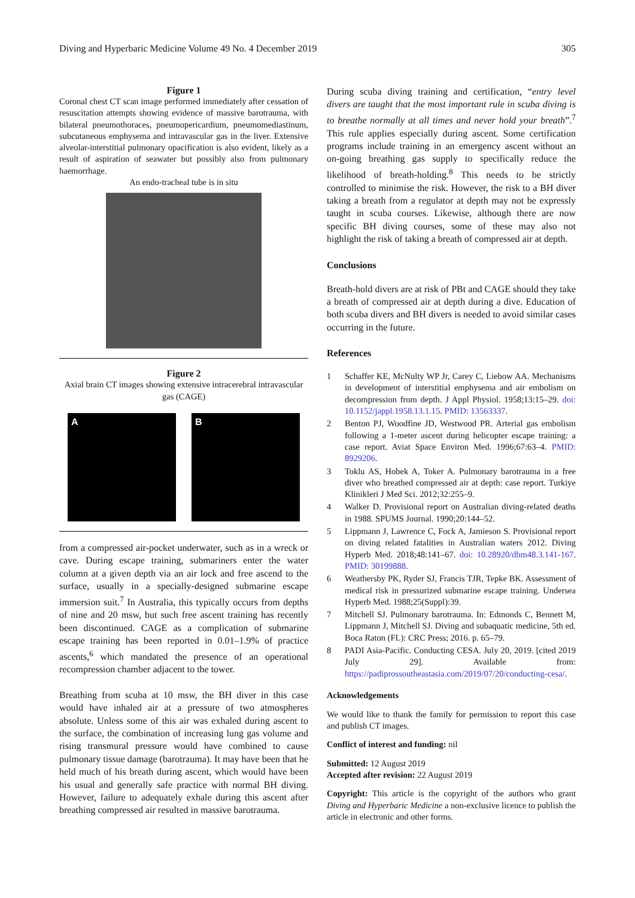Diving and Hyperbaric Medicine Volume 49 No. 4 December 2019 305
Figure 1
Coronal chest CT scan image performed immediately after cessation of resuscitation attempts showing evidence of massive barotrauma, with bilateral pneumothoraces, pneumopericardium, pneumomediastinum, subcutaneous emphysema and intravascular gas in the liver. Extensive alveolar-interstitial pulmonary opacification is also evident, likely as a result of aspiration of seawater but possibly also from pulmonary haemorrhage.
An endo-tracheal tube is in situ
Figure 2
Axial brain CT images showing extensive intracerebral intravascular gas (CAGE)
A B
from a compressed air-pocket underwater, such as in a wreck or cave. During escape training, submariners enter the water column at a given depth via an air lock and free ascend to the surface, usually in a specially-designed submarine escape immersion suit.<sup>7</sup> In Australia, this typically occurs from depths of nine and 20 msw, but such free ascent training has recently been discontinued. CAGE as a complication of submarine escape training has been reported in 0.01–1.9% of practice ascents,<sup>6</sup> which mandated the presence of an operational recompression chamber adjacent to the tower.
Breathing from scuba at 10 msw, the BH diver in this case would have inhaled air at a pressure of two atmospheres absolute. Unless some of this air was exhaled during ascent to the surface, the combination of increasing lung gas volume and rising transmural pressure would have combined to cause pulmonary tissue damage (barotrauma). It may have been that he held much of his breath during ascent, which would have been his usual and generally safe practice with normal BH diving. However, failure to adequately exhale during this ascent after breathing compressed air resulted in massive barotrauma.
During scuba diving training and certification, “entry level divers are taught that the most important rule in scuba diving is to breathe normally at all times and never hold your breath”.<sup>7</sup> This rule applies especially during ascent. Some certification programs include training in an emergency ascent without an on-going breathing gas supply to specifically reduce the likelihood of breath-holding.<sup>8</sup> This needs to be strictly controlled to minimise the risk. However, the risk to a BH diver taking a breath from a regulator at depth may not be expressly taught in scuba courses. Likewise, although there are now specific BH diving courses, some of these may also not highlight the risk of taking a breath of compressed air at depth.
Conclusions
Breath-hold divers are at risk of PBt and CAGE should they take a breath of compressed air at depth during a dive. Education of both scuba divers and BH divers is needed to avoid similar cases occurring in the future.
References
1 Schaffer KE, McNulty WP Jr, Carey C, Liebow AA. Mechanisms in development of interstitial emphysema and air embolism on decompression from depth. J Appl Physiol. 1958;13:15–29. doi: 10.1152/jappl.1958.13.1.15. PMID: 13563337.
2 Benton PJ, Woodfine JD, Westwood PR. Arterial gas embolism following a 1-meter ascent during helicopter escape training: a case report. Aviat Space Environ Med. 1996;67:63–4. PMID: 8929206.
3 Toklu AS, Hobek A, Toker A. Pulmonary barotrauma in a free diver who breathed compressed air at depth: case report. Turkiye Klinikleri J Med Sci. 2012;32:255–9.
4 Walker D. Provisional report on Australian diving-related deaths in 1988. SPUMS Journal. 1990;20:144–52.
5 Lippmann J, Lawrence C, Fock A, Jamieson S. Provisional report on diving related fatalities in Australian waters 2012. Diving Hyperb Med. 2018;48:141–67. doi: 10.28920/dhm48.3.141-167. PMID: 30199888.
6 Weathersby PK, Ryder SJ, Francis TJR, Tepke BK. Assessment of medical risk in pressurized submarine escape training. Undersea Hyperb Med. 1988;25(Suppl):39.
7 Mitchell SJ. Pulmonary barotrauma. In: Edmonds C, Bennett M, Lippmann J, Mitchell SJ. Diving and subaquatic medicine, 5th ed. Boca Raton (FL): CRC Press; 2016. p. 65–79.
8 PADI Asia-Pacific. Conducting CESA. July 20, 2019. [cited 2019 July 29]. Available from: https://padiprossoutheastasia.com/2019/07/20/conducting-cesa/.
Acknowledgements
We would like to thank the family for permission to report this case and publish CT images.
Conflict of interest and funding: nil
Submitted: 12 August 2019
Accepted after revision: 22 August 2019
Copyright: This article is the copyright of the authors who grant Diving and Hyperbaric Medicine a non-exclusive licence to publish the article in electronic and other forms.